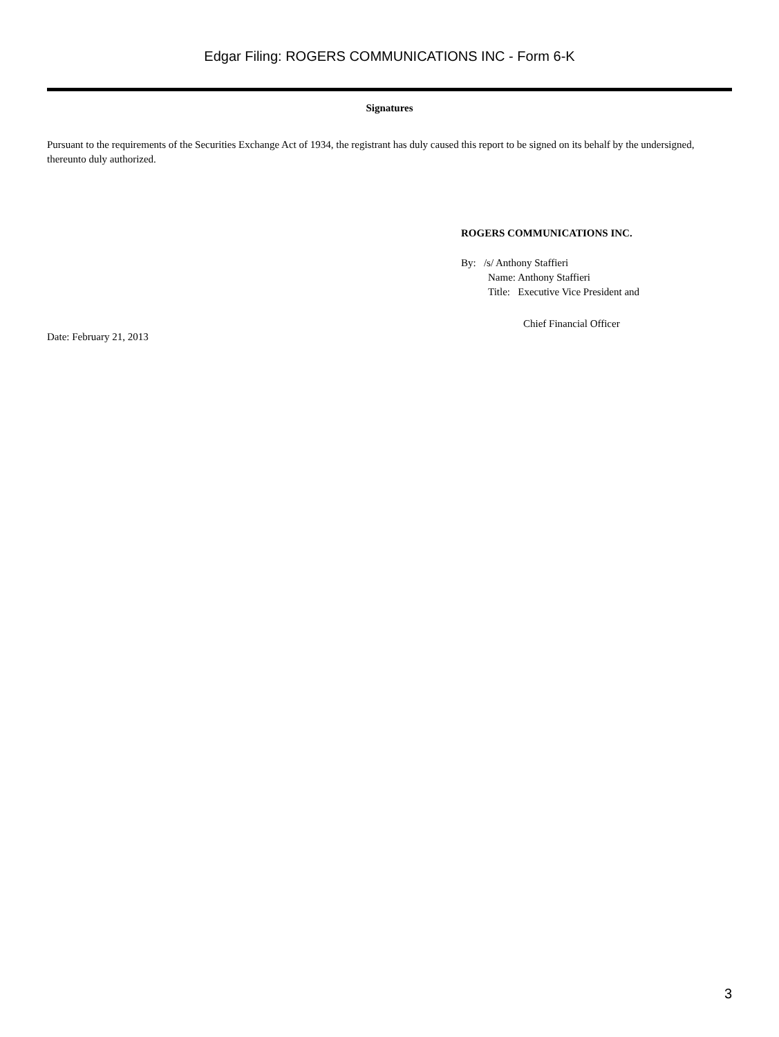Edgar Filing: ROGERS COMMUNICATIONS INC - Form 6-K
Signatures
Pursuant to the requirements of the Securities Exchange Act of 1934, the registrant has duly caused this report to be signed on its behalf by the undersigned, thereunto duly authorized.
ROGERS COMMUNICATIONS INC.
By: /s/ Anthony Staffieri
Name: Anthony Staffieri
Title: Executive Vice President and
Chief Financial Officer
Date: February 21, 2013
3